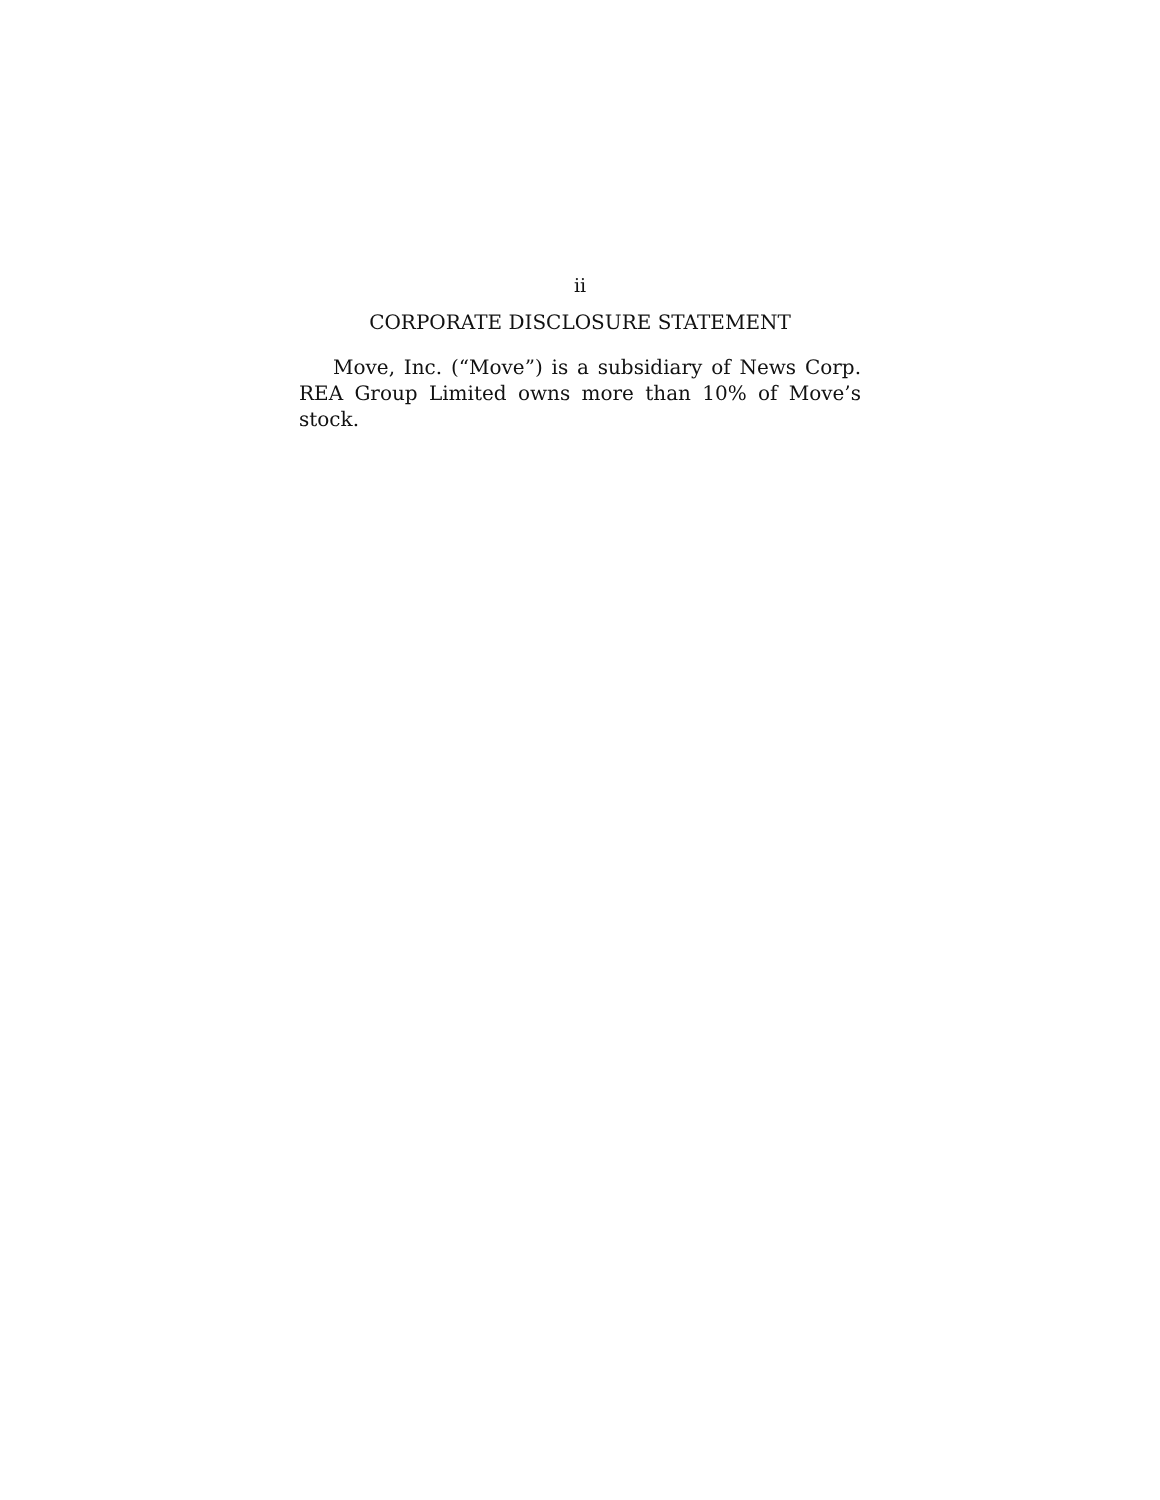ii
CORPORATE DISCLOSURE STATEMENT
Move, Inc. (“Move”) is a subsidiary of News Corp. REA Group Limited owns more than 10% of Move’s stock.